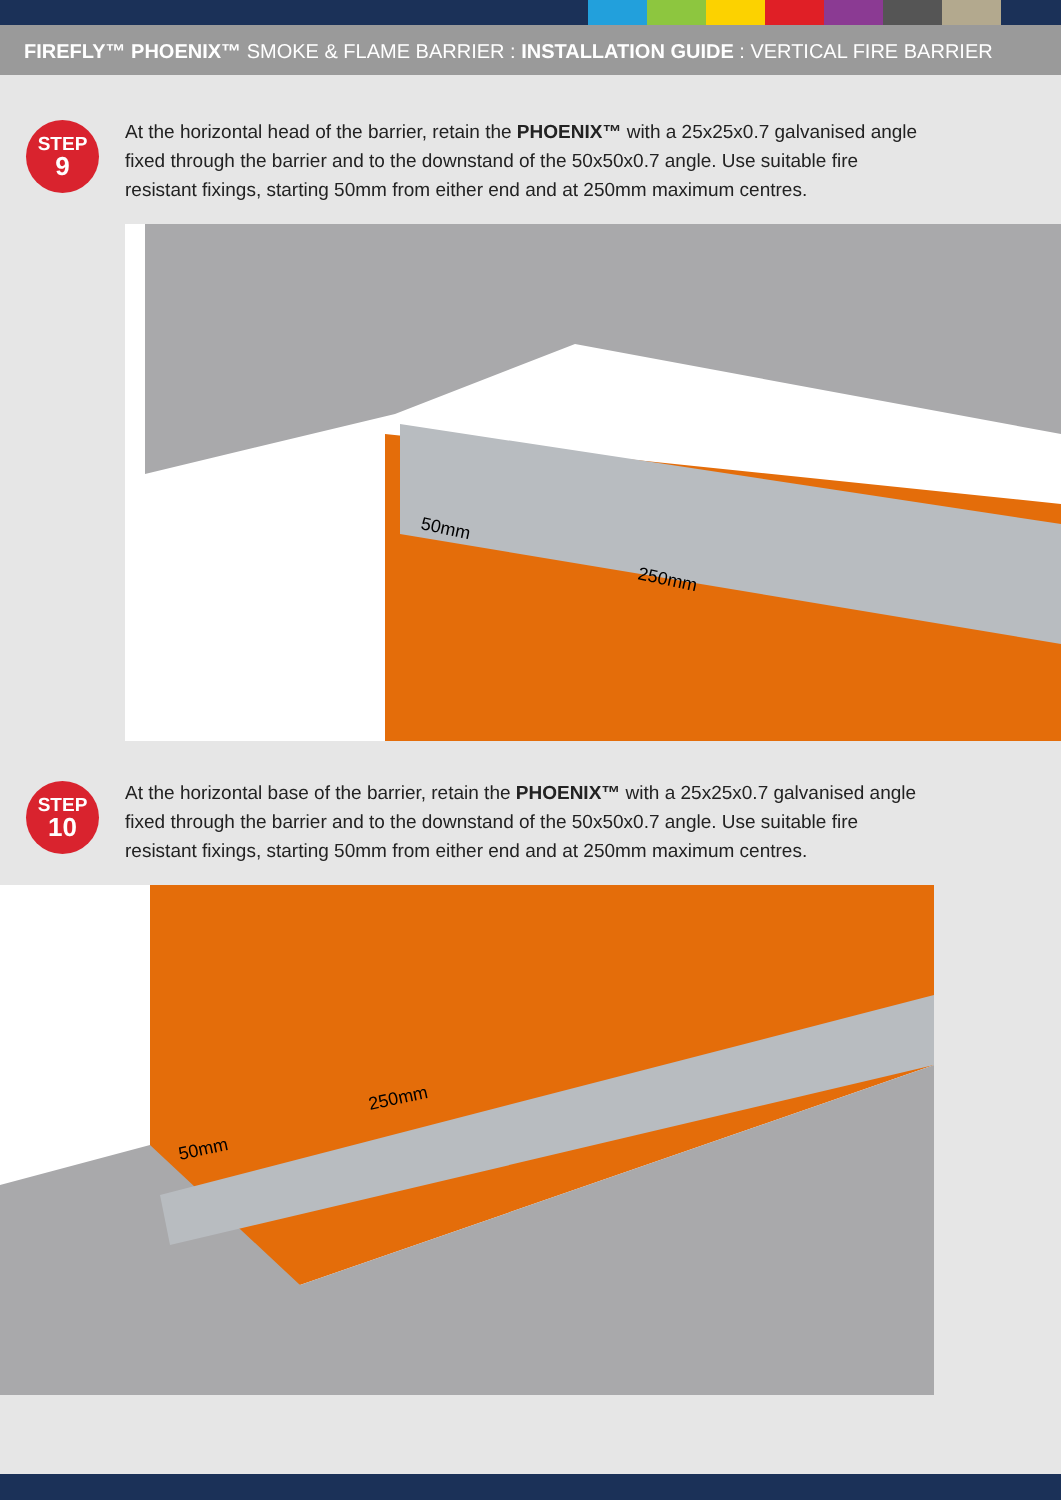FIREFLY™ PHOENIX™ SMOKE & FLAME BARRIER : INSTALLATION GUIDE : VERTICAL FIRE BARRIER
STEP
9
At the horizontal head of the barrier, retain the PHOENIX™ with a 25x25x0.7 galvanised angle fixed through the barrier and to the downstand of the 50x50x0.7 angle. Use suitable fire resistant fixings, starting 50mm from either end and at 250mm maximum centres.
50mm
250mm
STEP
10
At the horizontal base of the barrier, retain the PHOENIX™ with a 25x25x0.7 galvanised angle fixed through the barrier and to the downstand of the 50x50x0.7 angle. Use suitable fire resistant fixings, starting 50mm from either end and at 250mm maximum centres.
50mm
250mm